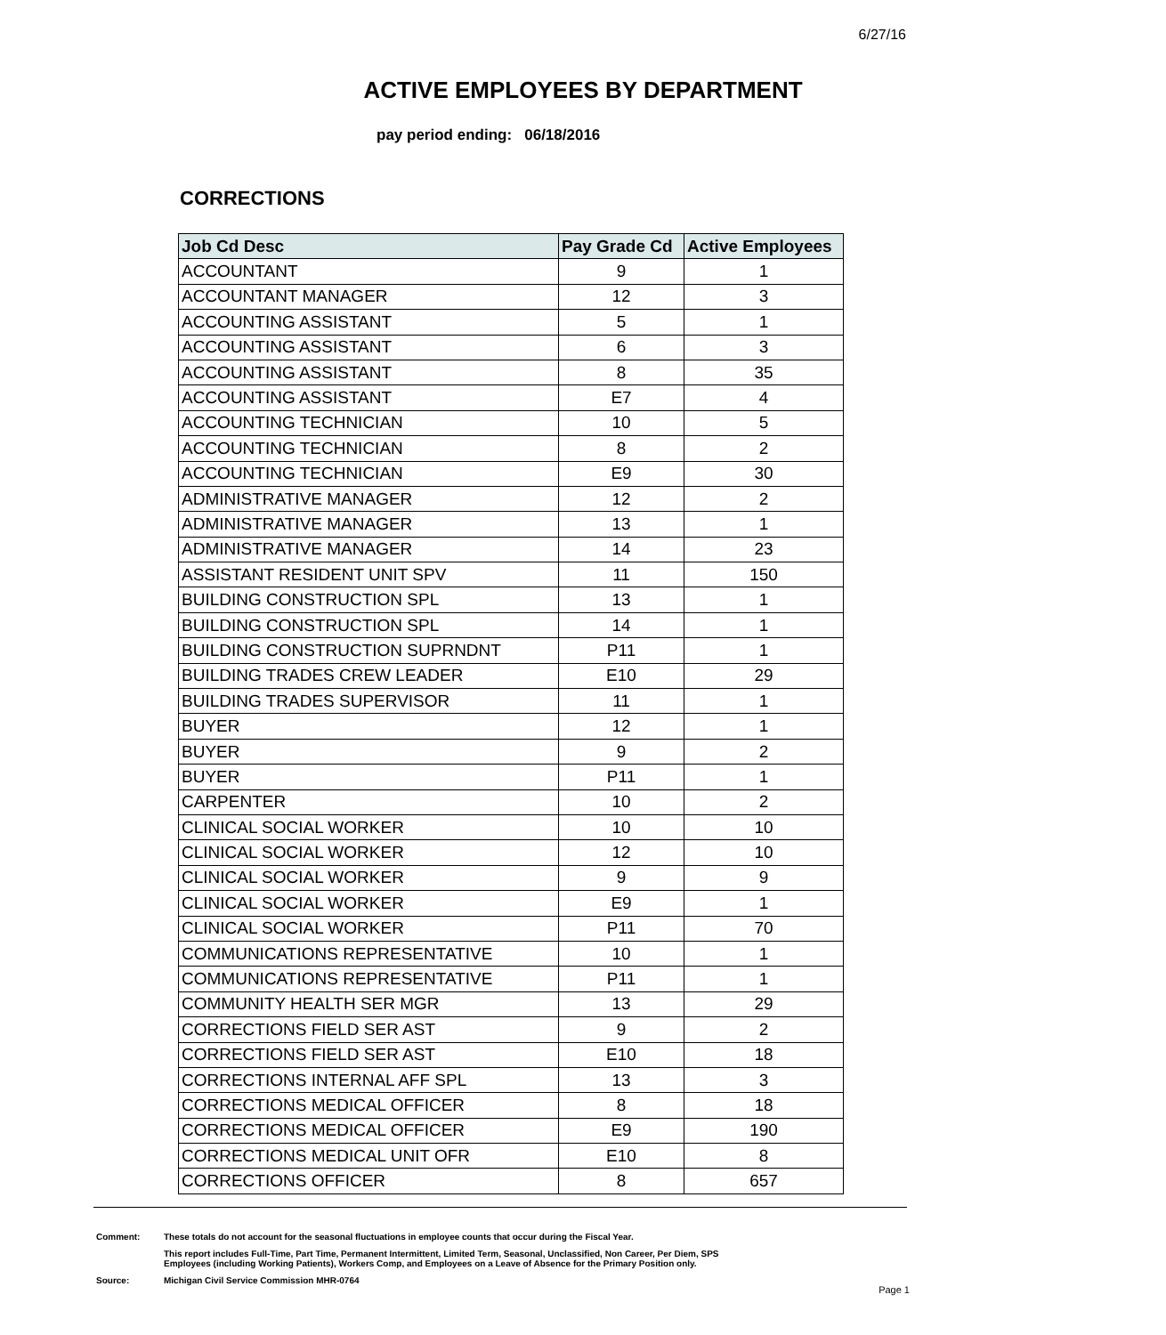6/27/16
ACTIVE EMPLOYEES BY DEPARTMENT
pay period ending: 06/18/2016
CORRECTIONS
| Job Cd Desc | Pay Grade Cd | Active Employees |
| --- | --- | --- |
| ACCOUNTANT | 9 | 1 |
| ACCOUNTANT MANAGER | 12 | 3 |
| ACCOUNTING ASSISTANT | 5 | 1 |
| ACCOUNTING ASSISTANT | 6 | 3 |
| ACCOUNTING ASSISTANT | 8 | 35 |
| ACCOUNTING ASSISTANT | E7 | 4 |
| ACCOUNTING TECHNICIAN | 10 | 5 |
| ACCOUNTING TECHNICIAN | 8 | 2 |
| ACCOUNTING TECHNICIAN | E9 | 30 |
| ADMINISTRATIVE MANAGER | 12 | 2 |
| ADMINISTRATIVE MANAGER | 13 | 1 |
| ADMINISTRATIVE MANAGER | 14 | 23 |
| ASSISTANT RESIDENT UNIT SPV | 11 | 150 |
| BUILDING CONSTRUCTION SPL | 13 | 1 |
| BUILDING CONSTRUCTION SPL | 14 | 1 |
| BUILDING CONSTRUCTION SUPRNDNT | P11 | 1 |
| BUILDING TRADES CREW LEADER | E10 | 29 |
| BUILDING TRADES SUPERVISOR | 11 | 1 |
| BUYER | 12 | 1 |
| BUYER | 9 | 2 |
| BUYER | P11 | 1 |
| CARPENTER | 10 | 2 |
| CLINICAL SOCIAL WORKER | 10 | 10 |
| CLINICAL SOCIAL WORKER | 12 | 10 |
| CLINICAL SOCIAL WORKER | 9 | 9 |
| CLINICAL SOCIAL WORKER | E9 | 1 |
| CLINICAL SOCIAL WORKER | P11 | 70 |
| COMMUNICATIONS REPRESENTATIVE | 10 | 1 |
| COMMUNICATIONS REPRESENTATIVE | P11 | 1 |
| COMMUNITY HEALTH SER MGR | 13 | 29 |
| CORRECTIONS FIELD SER AST | 9 | 2 |
| CORRECTIONS FIELD SER AST | E10 | 18 |
| CORRECTIONS INTERNAL AFF SPL | 13 | 3 |
| CORRECTIONS MEDICAL OFFICER | 8 | 18 |
| CORRECTIONS MEDICAL OFFICER | E9 | 190 |
| CORRECTIONS MEDICAL UNIT OFR | E10 | 8 |
| CORRECTIONS OFFICER | 8 | 657 |
Comment: These totals do not account for the seasonal fluctuations in employee counts that occur during the Fiscal Year.
This report includes Full-Time, Part Time, Permanent Intermittent, Limited Term, Seasonal, Unclassified, Non Career, Per Diem, SPS
Employees (including Working Patients), Workers Comp, and Employees on a Leave of Absence for the Primary Position only.
Source: Michigan Civil Service Commission MHR-0764
Page 1